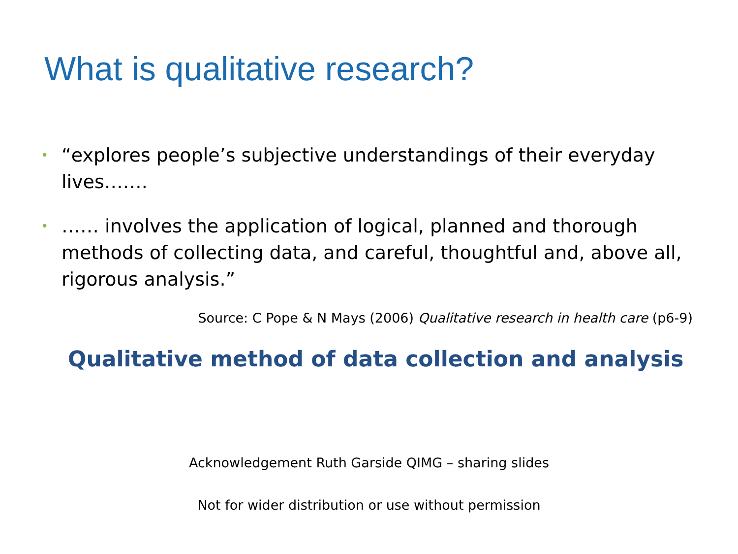What is qualitative research?
• “explores people’s subjective understandings of their everyday lives…….
• …… involves the application of logical, planned and thorough methods of collecting data, and careful, thoughtful and, above all, rigorous analysis.”
Source: C Pope & N Mays (2006) Qualitative research in health care (p6-9)
Qualitative method of data collection and analysis
Acknowledgement Ruth Garside QIMG – sharing slides
Not for wider distribution or use without permission